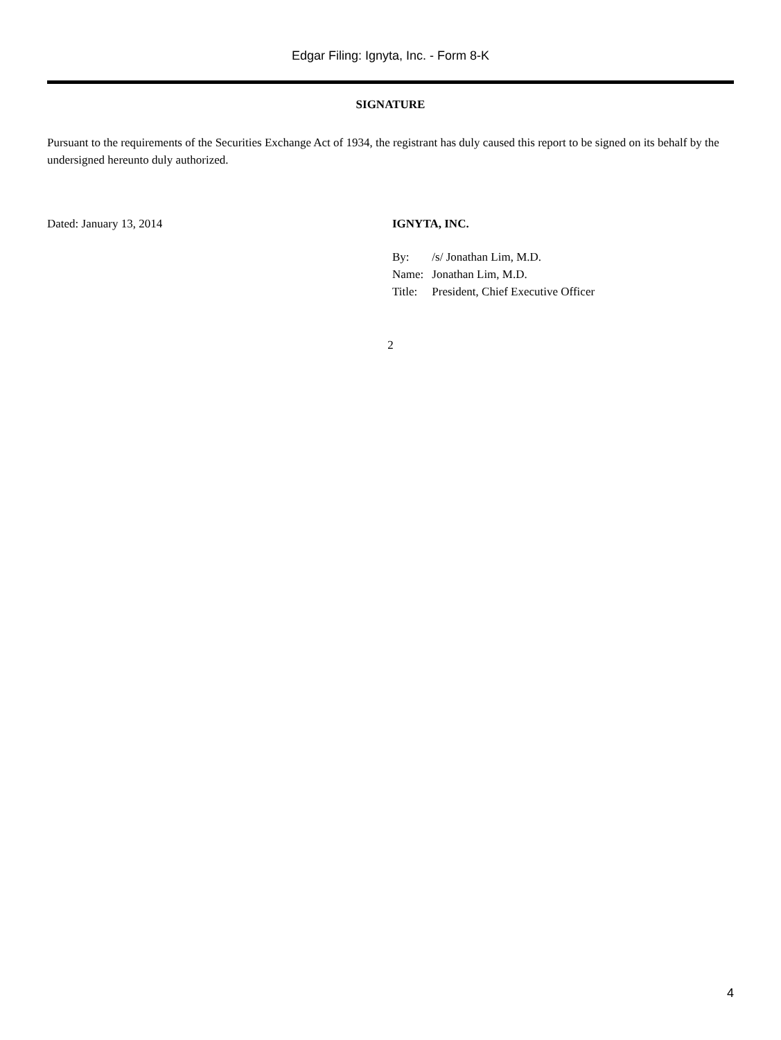Edgar Filing: Ignyta, Inc. - Form 8-K
SIGNATURE
Pursuant to the requirements of the Securities Exchange Act of 1934, the registrant has duly caused this report to be signed on its behalf by the undersigned hereunto duly authorized.
Dated: January 13, 2014 IGNYTA, INC.
| By: | /s/ Jonathan Lim, M.D. |
| Name: | Jonathan Lim, M.D. |
| Title: | President, Chief Executive Officer |
2
4